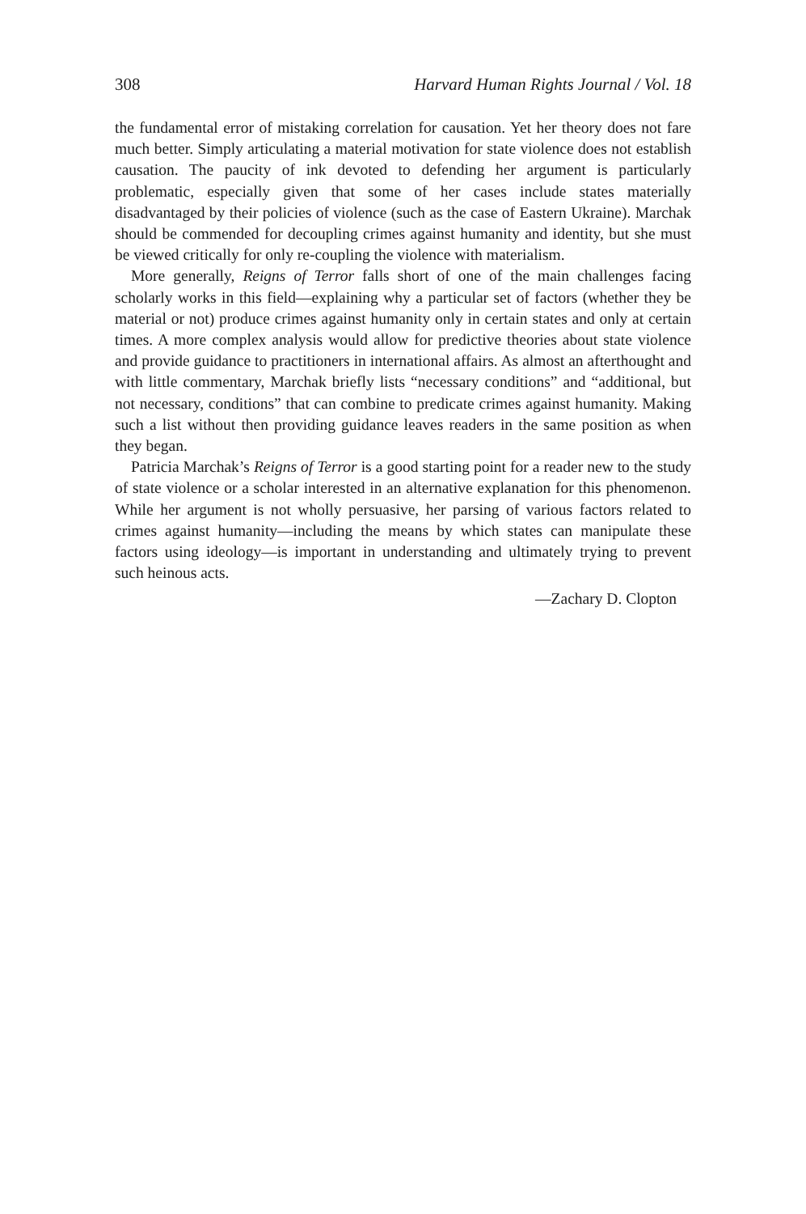308 Harvard Human Rights Journal / Vol. 18
the fundamental error of mistaking correlation for causation. Yet her theory does not fare much better. Simply articulating a material motivation for state violence does not establish causation. The paucity of ink devoted to defending her argument is particularly problematic, especially given that some of her cases include states materially disadvantaged by their policies of violence (such as the case of Eastern Ukraine). Marchak should be commended for decoupling crimes against humanity and identity, but she must be viewed critically for only re-coupling the violence with materialism.
More generally, Reigns of Terror falls short of one of the main challenges facing scholarly works in this field—explaining why a particular set of factors (whether they be material or not) produce crimes against humanity only in certain states and only at certain times. A more complex analysis would allow for predictive theories about state violence and provide guidance to practitioners in international affairs. As almost an afterthought and with little commentary, Marchak briefly lists “necessary conditions” and “additional, but not necessary, conditions” that can combine to predicate crimes against humanity. Making such a list without then providing guidance leaves readers in the same position as when they began.
Patricia Marchak’s Reigns of Terror is a good starting point for a reader new to the study of state violence or a scholar interested in an alternative explanation for this phenomenon. While her argument is not wholly persuasive, her parsing of various factors related to crimes against humanity—including the means by which states can manipulate these factors using ideology—is important in understanding and ultimately trying to prevent such heinous acts.
—Zachary D. Clopton